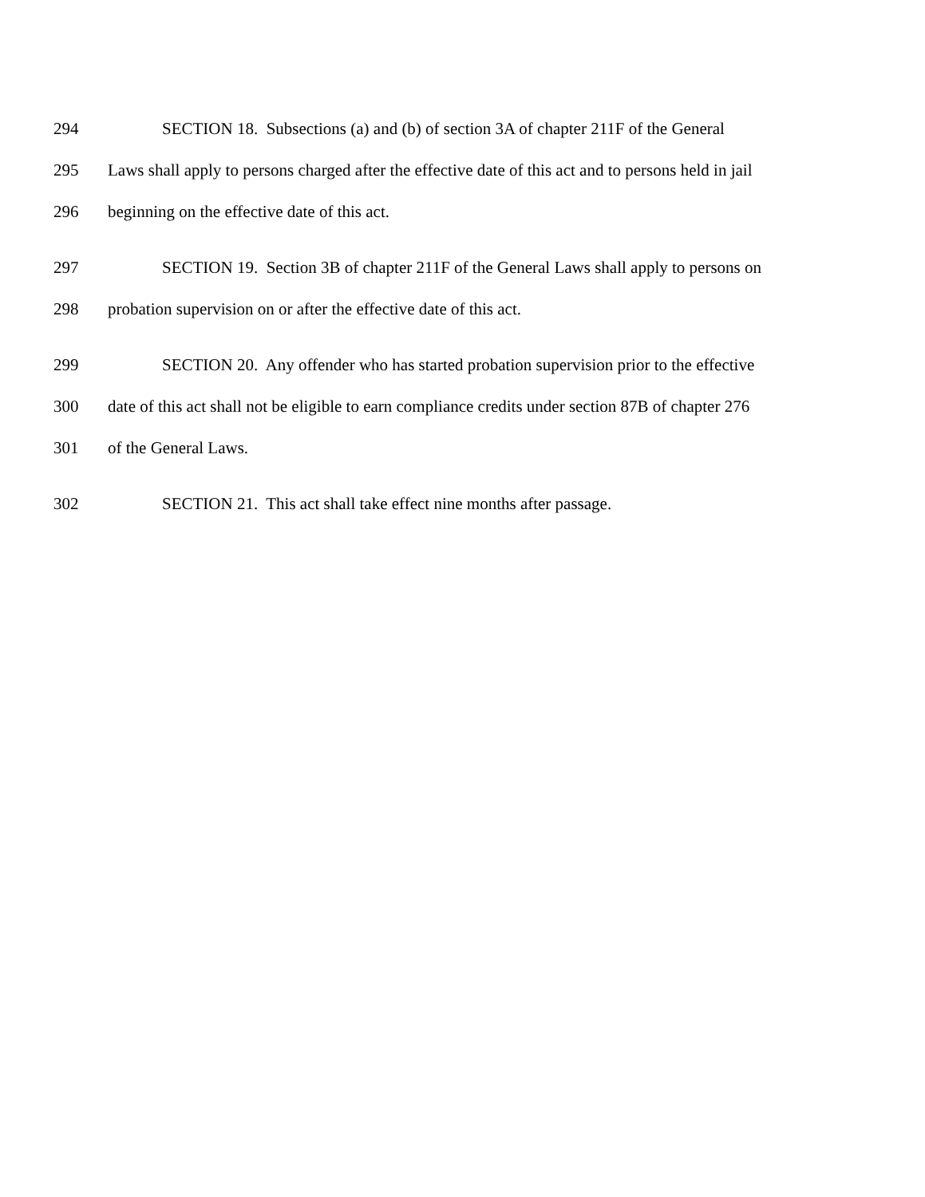294 SECTION 18. Subsections (a) and (b) of section 3A of chapter 211F of the General
295 Laws shall apply to persons charged after the effective date of this act and to persons held in jail
296 beginning on the effective date of this act.
297 SECTION 19. Section 3B of chapter 211F of the General Laws shall apply to persons on
298 probation supervision on or after the effective date of this act.
299 SECTION 20. Any offender who has started probation supervision prior to the effective
300 date of this act shall not be eligible to earn compliance credits under section 87B of chapter 276
301 of the General Laws.
302 SECTION 21. This act shall take effect nine months after passage.